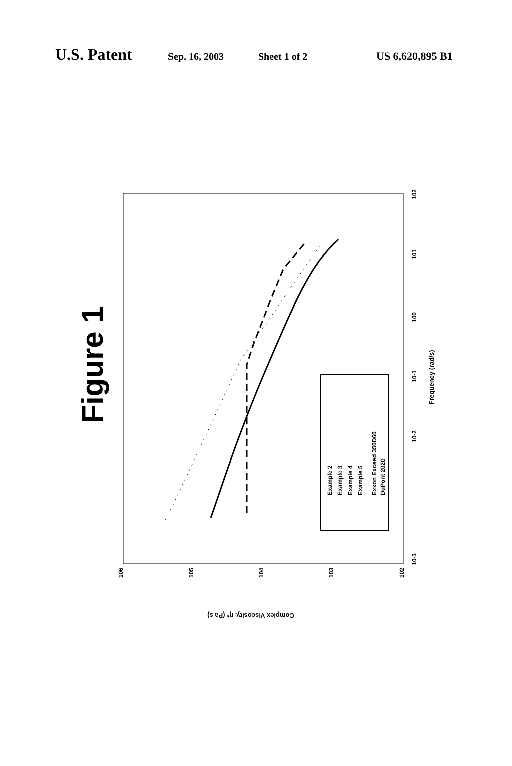U.S. Patent Sep. 16, 2003 Sheet 1 of 2 US 6,620,895 B1
Figure 1
Frequency (rad/s)
Complex Viscosity, η* (Pa s)
10-3
10-2
10-1
100
101
102
106
105
104
103
102
Example 2
Example 3
Example 4
Example 5
Exxon Exceed 350D60
DuPont 2020